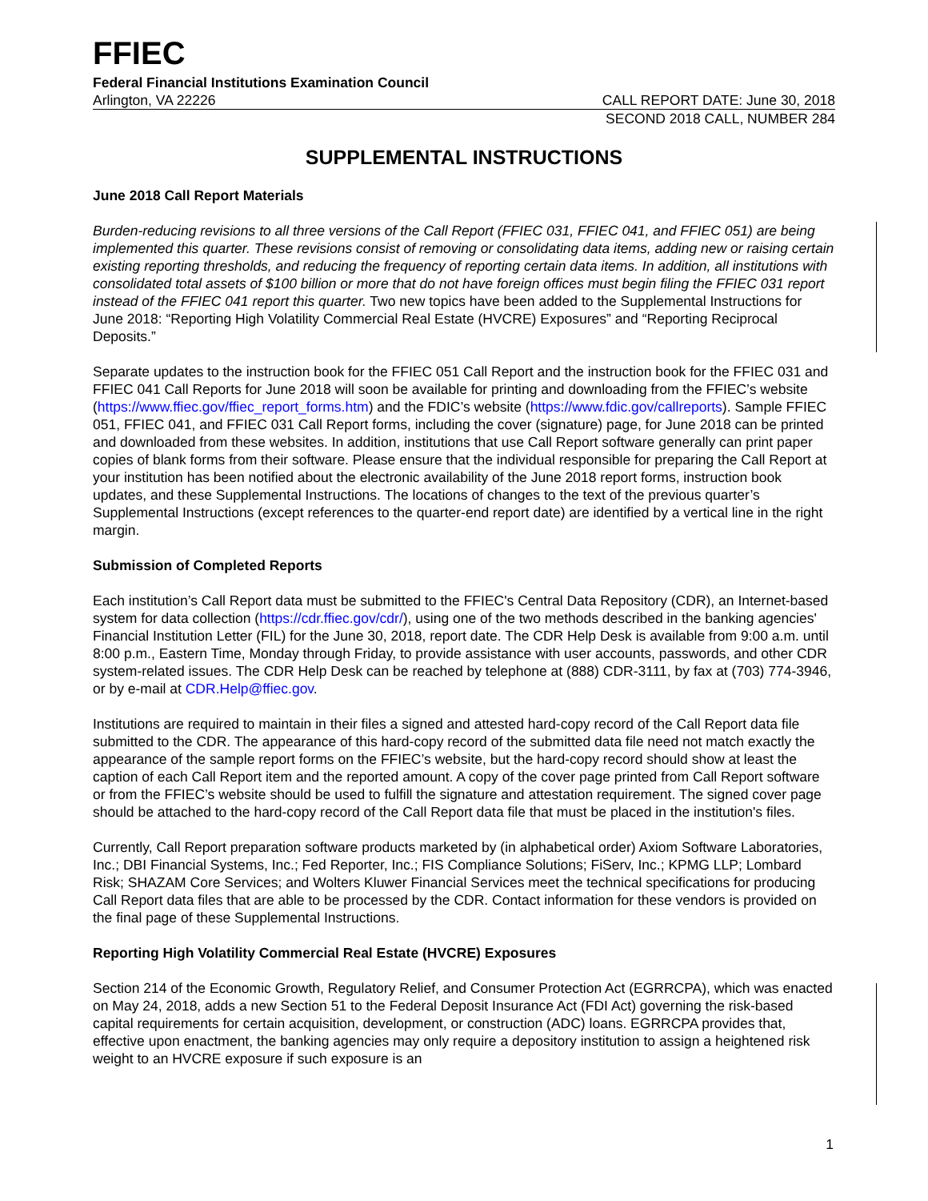FFIEC
Federal Financial Institutions Examination Council
Arlington, VA 22226 CALL REPORT DATE: June 30, 2018
SECOND 2018 CALL, NUMBER 284
SUPPLEMENTAL INSTRUCTIONS
June 2018 Call Report Materials
Burden-reducing revisions to all three versions of the Call Report (FFIEC 031, FFIEC 041, and FFIEC 051) are being implemented this quarter. These revisions consist of removing or consolidating data items, adding new or raising certain existing reporting thresholds, and reducing the frequency of reporting certain data items. In addition, all institutions with consolidated total assets of $100 billion or more that do not have foreign offices must begin filing the FFIEC 031 report instead of the FFIEC 041 report this quarter. Two new topics have been added to the Supplemental Instructions for June 2018: “Reporting High Volatility Commercial Real Estate (HVCRE) Exposures” and “Reporting Reciprocal Deposits.”
Separate updates to the instruction book for the FFIEC 051 Call Report and the instruction book for the FFIEC 031 and FFIEC 041 Call Reports for June 2018 will soon be available for printing and downloading from the FFIEC’s website (https://www.ffiec.gov/ffiec_report_forms.htm) and the FDIC’s website (https://www.fdic.gov/callreports). Sample FFIEC 051, FFIEC 041, and FFIEC 031 Call Report forms, including the cover (signature) page, for June 2018 can be printed and downloaded from these websites. In addition, institutions that use Call Report software generally can print paper copies of blank forms from their software. Please ensure that the individual responsible for preparing the Call Report at your institution has been notified about the electronic availability of the June 2018 report forms, instruction book updates, and these Supplemental Instructions. The locations of changes to the text of the previous quarter’s Supplemental Instructions (except references to the quarter-end report date) are identified by a vertical line in the right margin.
Submission of Completed Reports
Each institution’s Call Report data must be submitted to the FFIEC's Central Data Repository (CDR), an Internet-based system for data collection (https://cdr.ffiec.gov/cdr/), using one of the two methods described in the banking agencies' Financial Institution Letter (FIL) for the June 30, 2018, report date. The CDR Help Desk is available from 9:00 a.m. until 8:00 p.m., Eastern Time, Monday through Friday, to provide assistance with user accounts, passwords, and other CDR system-related issues. The CDR Help Desk can be reached by telephone at (888) CDR-3111, by fax at (703) 774-3946, or by e-mail at CDR.Help@ffiec.gov.
Institutions are required to maintain in their files a signed and attested hard-copy record of the Call Report data file submitted to the CDR. The appearance of this hard-copy record of the submitted data file need not match exactly the appearance of the sample report forms on the FFIEC’s website, but the hard-copy record should show at least the caption of each Call Report item and the reported amount. A copy of the cover page printed from Call Report software or from the FFIEC’s website should be used to fulfill the signature and attestation requirement. The signed cover page should be attached to the hard-copy record of the Call Report data file that must be placed in the institution's files.
Currently, Call Report preparation software products marketed by (in alphabetical order) Axiom Software Laboratories, Inc.; DBI Financial Systems, Inc.; Fed Reporter, Inc.; FIS Compliance Solutions; FiServ, Inc.; KPMG LLP; Lombard Risk; SHAZAM Core Services; and Wolters Kluwer Financial Services meet the technical specifications for producing Call Report data files that are able to be processed by the CDR. Contact information for these vendors is provided on the final page of these Supplemental Instructions.
Reporting High Volatility Commercial Real Estate (HVCRE) Exposures
Section 214 of the Economic Growth, Regulatory Relief, and Consumer Protection Act (EGRRCPA), which was enacted on May 24, 2018, adds a new Section 51 to the Federal Deposit Insurance Act (FDI Act) governing the risk-based capital requirements for certain acquisition, development, or construction (ADC) loans. EGRRCPA provides that, effective upon enactment, the banking agencies may only require a depository institution to assign a heightened risk weight to an HVCRE exposure if such exposure is an
1